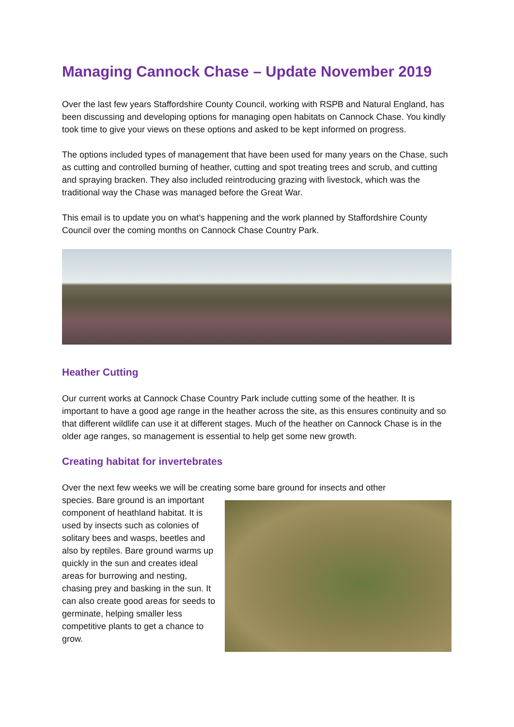Managing Cannock Chase – Update November 2019
Over the last few years Staffordshire County Council, working with RSPB and Natural England, has been discussing and developing options for managing open habitats on Cannock Chase. You kindly took time to give your views on these options and asked to be kept informed on progress.
The options included types of management that have been used for many years on the Chase, such as cutting and controlled burning of heather, cutting and spot treating trees and scrub, and cutting and spraying bracken. They also included reintroducing grazing with livestock, which was the traditional way the Chase was managed before the Great War.
This email is to update you on what’s happening and the work planned by Staffordshire County Council over the coming months on Cannock Chase Country Park.
Heather Cutting
Our current works at Cannock Chase Country Park include cutting some of the heather. It is important to have a good age range in the heather across the site, as this ensures continuity and so that different wildlife can use it at different stages. Much of the heather on Cannock Chase is in the older age ranges, so management is essential to help get some new growth.
Creating habitat for invertebrates
Over the next few weeks we will be creating some bare ground for insects and other
species. Bare ground is an important component of heathland habitat. It is used by insects such as colonies of solitary bees and wasps, beetles and also by reptiles. Bare ground warms up quickly in the sun and creates ideal areas for burrowing and nesting, chasing prey and basking in the sun. It can also create good areas for seeds to germinate, helping smaller less competitive plants to get a chance to grow.